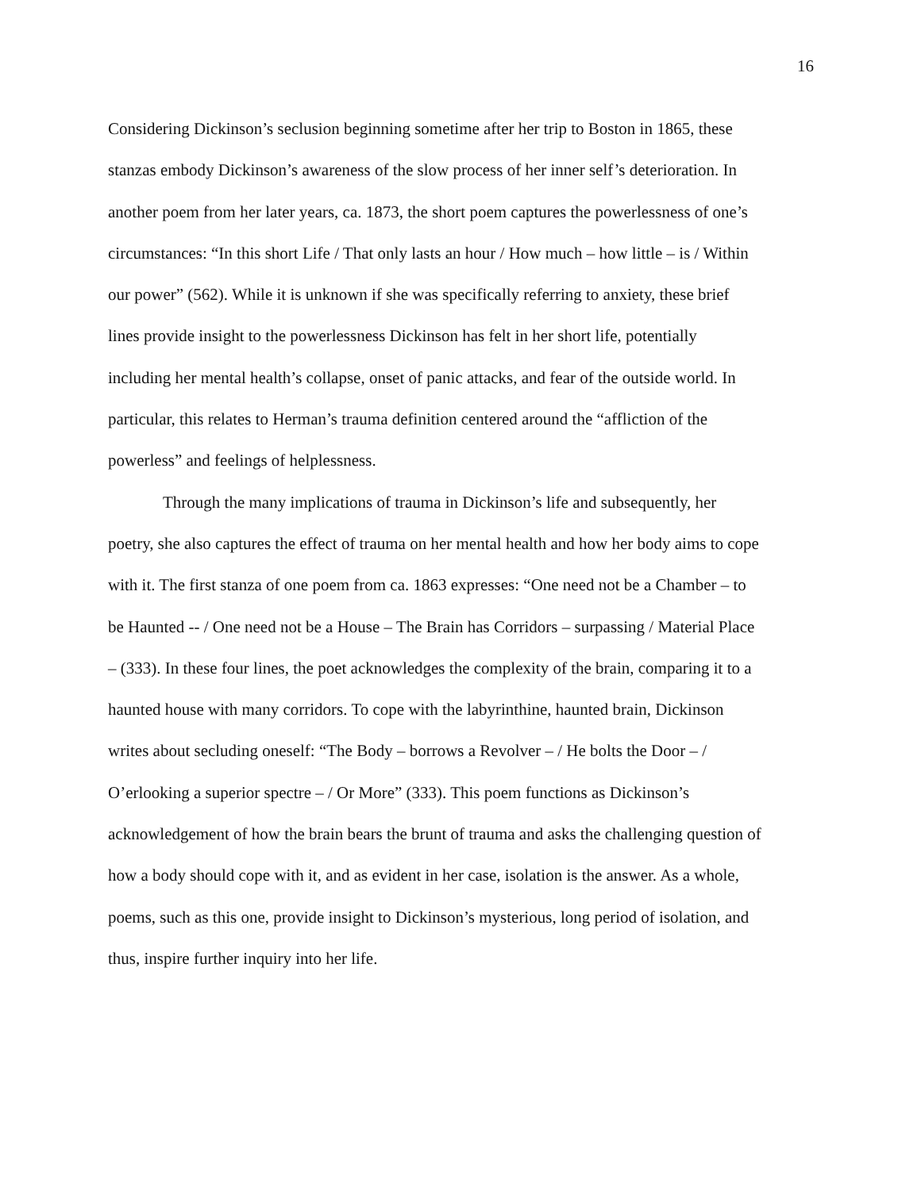16
Considering Dickinson’s seclusion beginning sometime after her trip to Boston in 1865, these stanzas embody Dickinson’s awareness of the slow process of her inner self’s deterioration. In another poem from her later years, ca. 1873, the short poem captures the powerlessness of one’s circumstances: “In this short Life / That only lasts an hour / How much – how little – is / Within our power” (562). While it is unknown if she was specifically referring to anxiety, these brief lines provide insight to the powerlessness Dickinson has felt in her short life, potentially including her mental health’s collapse, onset of panic attacks, and fear of the outside world. In particular, this relates to Herman’s trauma definition centered around the “affliction of the powerless” and feelings of helplessness.
Through the many implications of trauma in Dickinson’s life and subsequently, her poetry, she also captures the effect of trauma on her mental health and how her body aims to cope with it. The first stanza of one poem from ca. 1863 expresses: “One need not be a Chamber – to be Haunted -- / One need not be a House – The Brain has Corridors – surpassing / Material Place – (333). In these four lines, the poet acknowledges the complexity of the brain, comparing it to a haunted house with many corridors. To cope with the labyrinthine, haunted brain, Dickinson writes about secluding oneself: “The Body – borrows a Revolver – / He bolts the Door – / O’erlooking a superior spectre – / Or More” (333). This poem functions as Dickinson’s acknowledgement of how the brain bears the brunt of trauma and asks the challenging question of how a body should cope with it, and as evident in her case, isolation is the answer. As a whole, poems, such as this one, provide insight to Dickinson’s mysterious, long period of isolation, and thus, inspire further inquiry into her life.